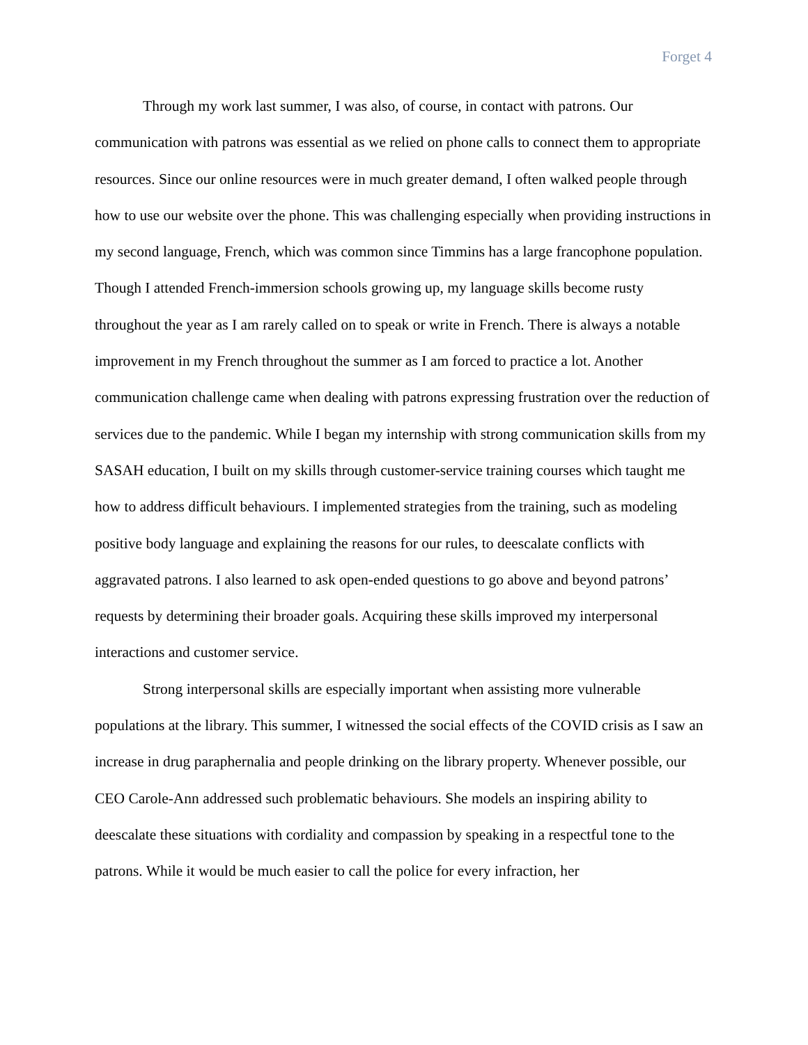Forget 4
Through my work last summer, I was also, of course, in contact with patrons. Our communication with patrons was essential as we relied on phone calls to connect them to appropriate resources. Since our online resources were in much greater demand, I often walked people through how to use our website over the phone. This was challenging especially when providing instructions in my second language, French, which was common since Timmins has a large francophone population. Though I attended French-immersion schools growing up, my language skills become rusty throughout the year as I am rarely called on to speak or write in French. There is always a notable improvement in my French throughout the summer as I am forced to practice a lot. Another communication challenge came when dealing with patrons expressing frustration over the reduction of services due to the pandemic. While I began my internship with strong communication skills from my SASAH education, I built on my skills through customer-service training courses which taught me how to address difficult behaviours. I implemented strategies from the training, such as modeling positive body language and explaining the reasons for our rules, to deescalate conflicts with aggravated patrons. I also learned to ask open-ended questions to go above and beyond patrons’ requests by determining their broader goals. Acquiring these skills improved my interpersonal interactions and customer service.
Strong interpersonal skills are especially important when assisting more vulnerable populations at the library. This summer, I witnessed the social effects of the COVID crisis as I saw an increase in drug paraphernalia and people drinking on the library property. Whenever possible, our CEO Carole-Ann addressed such problematic behaviours. She models an inspiring ability to deescalate these situations with cordiality and compassion by speaking in a respectful tone to the patrons. While it would be much easier to call the police for every infraction, her